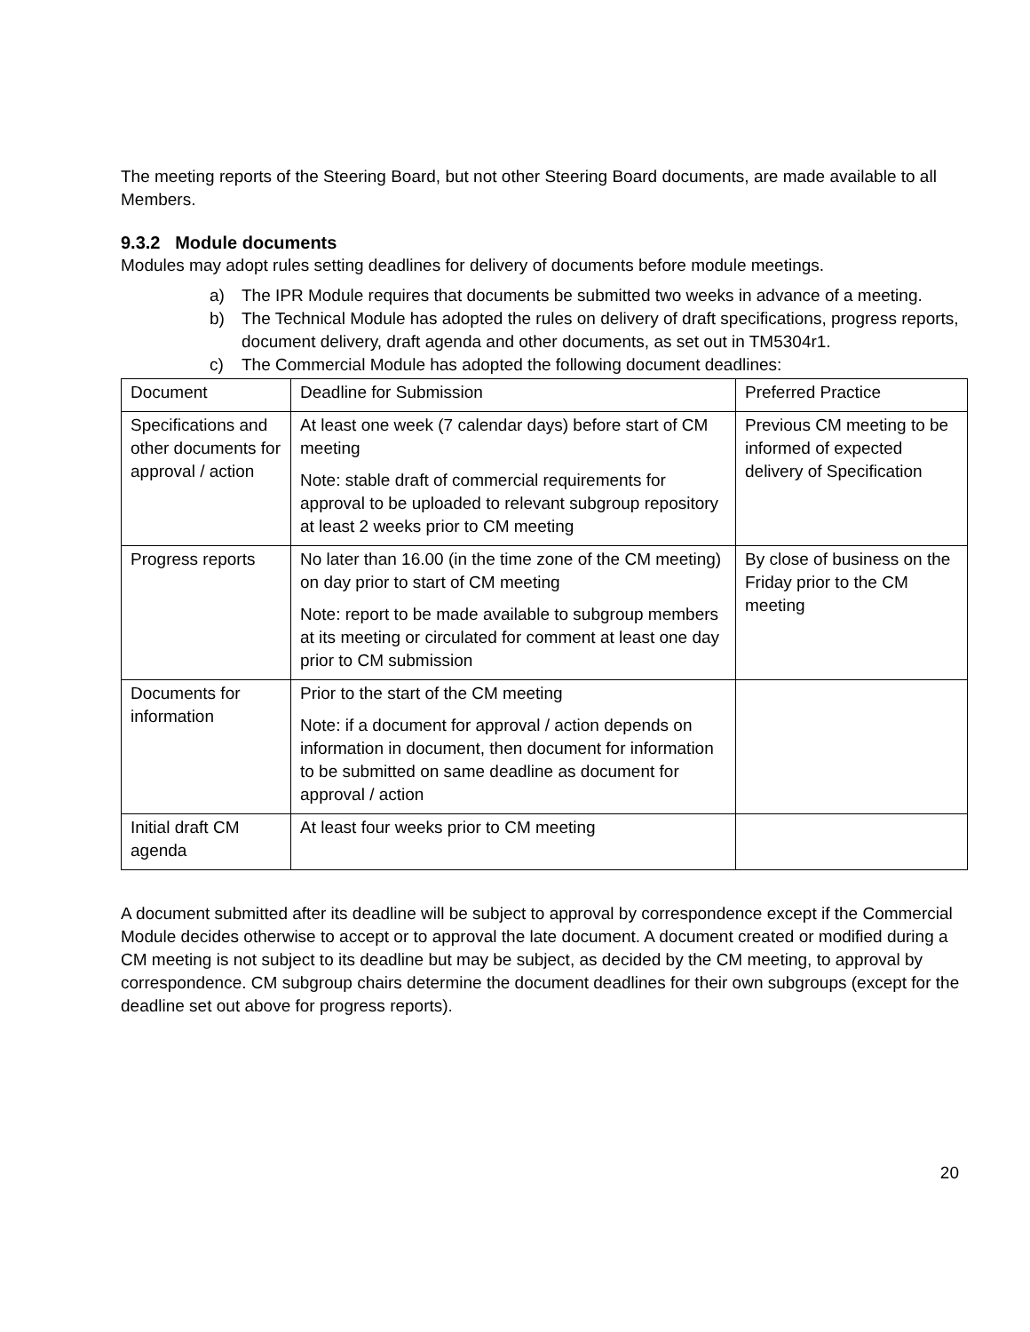The meeting reports of the Steering Board, but not other Steering Board documents, are made available to all Members.
9.3.2 Module documents
Modules may adopt rules setting deadlines for delivery of documents before module meetings.
a) The IPR Module requires that documents be submitted two weeks in advance of a meeting.
b) The Technical Module has adopted the rules on delivery of draft specifications, progress reports, document delivery, draft agenda and other documents, as set out in TM5304r1.
c) The Commercial Module has adopted the following document deadlines:
| Document | Deadline for Submission | Preferred Practice |
| Specifications and other documents for approval / action | At least one week (7 calendar days) before start of CM meeting Note: stable draft of commercial requirements for approval to be uploaded to relevant subgroup repository at least 2 weeks prior to CM meeting | Previous CM meeting to be informed of expected delivery of Specification |
| Progress reports | No later than 16.00 (in the time zone of the CM meeting) on day prior to start of CM meeting Note: report to be made available to subgroup members at its meeting or circulated for comment at least one day prior to CM submission | By close of business on the Friday prior to the CM meeting |
| Documents for information | Prior to the start of the CM meeting Note: if a document for approval / action depends on information in document, then document for information to be submitted on same deadline as document for approval / action | |
| Initial draft CM agenda | At least four weeks prior to CM meeting | |
A document submitted after its deadline will be subject to approval by correspondence except if the Commercial Module decides otherwise to accept or to approval the late document. A document created or modified during a CM meeting is not subject to its deadline but may be subject, as decided by the CM meeting, to approval by correspondence. CM subgroup chairs determine the document deadlines for their own subgroups (except for the deadline set out above for progress reports).
20